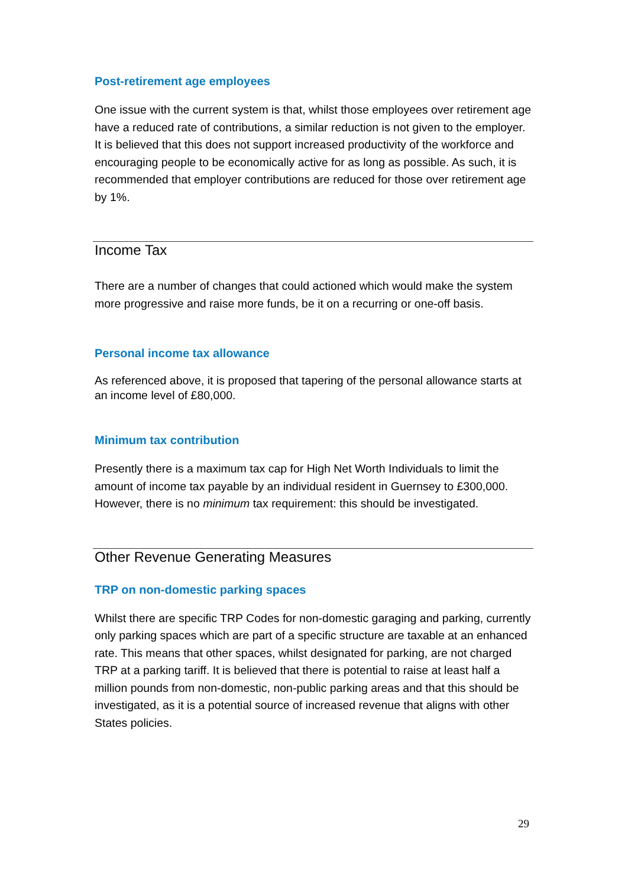Post-retirement age employees
One issue with the current system is that, whilst those employees over retirement age have a reduced rate of contributions, a similar reduction is not given to the employer. It is believed that this does not support increased productivity of the workforce and encouraging people to be economically active for as long as possible. As such, it is recommended that employer contributions are reduced for those over retirement age by 1%.
Income Tax
There are a number of changes that could actioned which would make the system more progressive and raise more funds, be it on a recurring or one-off basis.
Personal income tax allowance
As referenced above, it is proposed that tapering of the personal allowance starts at an income level of £80,000.
Minimum tax contribution
Presently there is a maximum tax cap for High Net Worth Individuals to limit the amount of income tax payable by an individual resident in Guernsey to £300,000. However, there is no minimum tax requirement: this should be investigated.
Other Revenue Generating Measures
TRP on non-domestic parking spaces
Whilst there are specific TRP Codes for non-domestic garaging and parking, currently only parking spaces which are part of a specific structure are taxable at an enhanced rate. This means that other spaces, whilst designated for parking, are not charged TRP at a parking tariff. It is believed that there is potential to raise at least half a million pounds from non-domestic, non-public parking areas and that this should be investigated, as it is a potential source of increased revenue that aligns with other States policies.
29